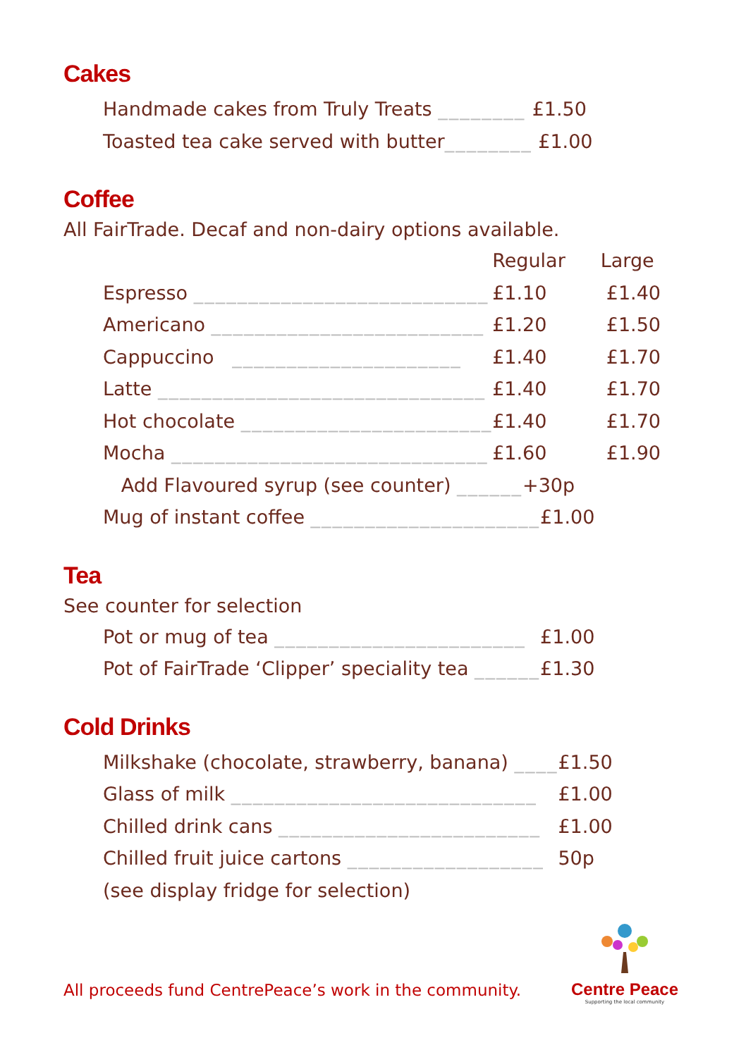Cakes
| Handmade cakes from Truly Treats ________ | £1.50 |
| Toasted tea cake served with butter ________ | £1.00 |
Coffee
All FairTrade. Decaf and non-dairy options available.
| | Regular | Large |
| --- | --- | --- |
| Espresso ___________________________ | £1.10 | £1.40 |
| Americano _________________________ | £1.20 | £1.50 |
| Cappuccino _____________________ | £1.40 | £1.70 |
| Latte ______________________________ | £1.40 | £1.70 |
| Hot chocolate _______________________ | £1.40 | £1.70 |
| Mocha _____________________________ | £1.60 | £1.90 |
| Add Flavoured syrup (see counter) ______ +30p | | |
| Mug of instant coffee _____________________ £1.00 | | |
Tea
See counter for selection
| Pot or mug of tea _______________________ | £1.00 |
| Pot of FairTrade ‘Clipper’ speciality tea ______ | £1.30 |
Cold Drinks
| Milkshake (chocolate, strawberry, banana) ____ | £1.50 |
| Glass of milk ____________________________ | £1.00 |
| Chilled drink cans ________________________ | £1.00 |
| Chilled fruit juice cartons __________________ | 50p |
| (see display fridge for selection) | |
All proceeds fund CentrePeace’s work in the community.
Centre Peace
Supporting the local community